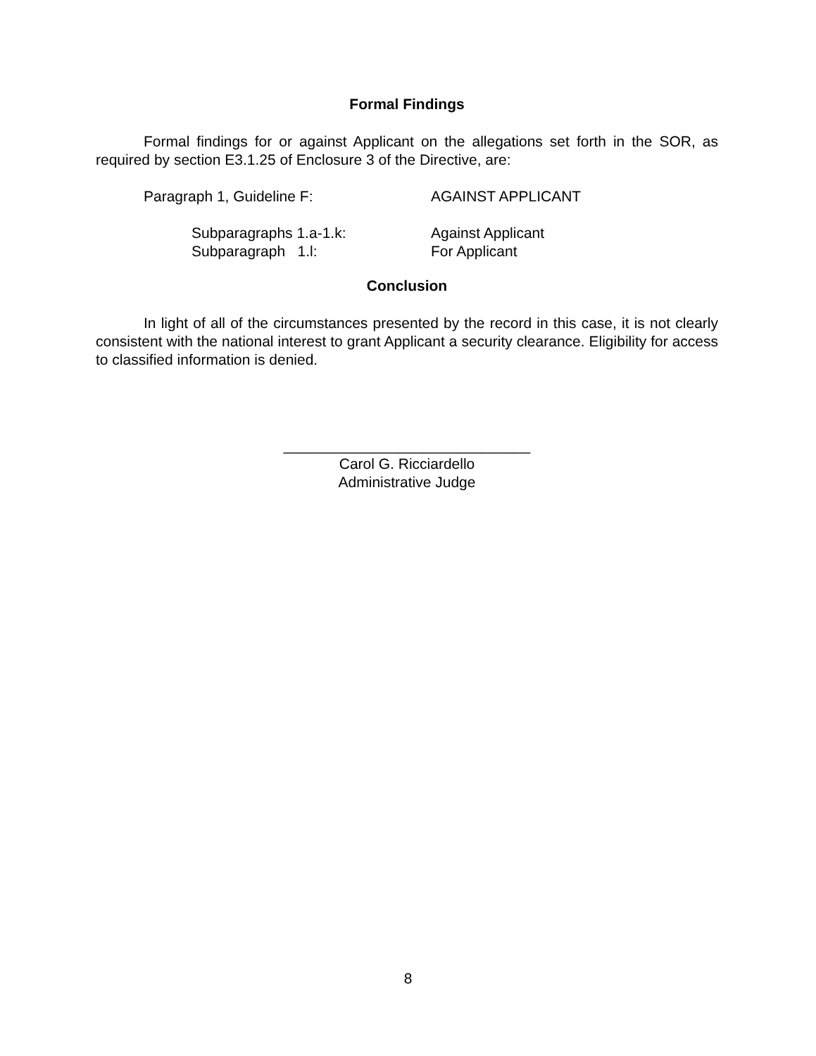Formal Findings
Formal findings for or against Applicant on the allegations set forth in the SOR, as required by section E3.1.25 of Enclosure 3 of the Directive, are:
Paragraph 1, Guideline F: AGAINST APPLICANT
Subparagraphs 1.a-1.k: Against Applicant
Subparagraph 1.l: For Applicant
Conclusion
In light of all of the circumstances presented by the record in this case, it is not clearly consistent with the national interest to grant Applicant a security clearance. Eligibility for access to classified information is denied.
______________________________
Carol G. Ricciardello
Administrative Judge
8